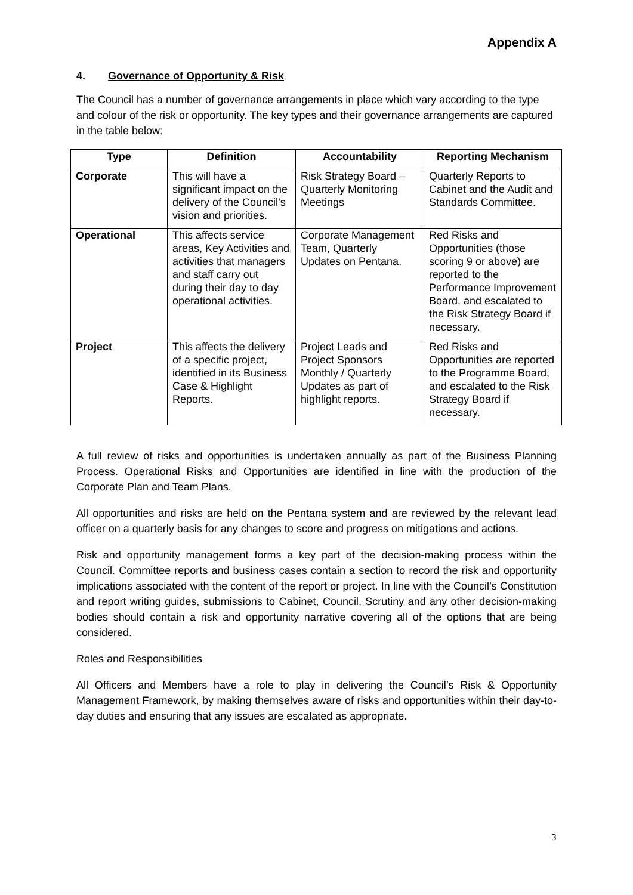Appendix A
4. Governance of Opportunity & Risk
The Council has a number of governance arrangements in place which vary according to the type and colour of the risk or opportunity. The key types and their governance arrangements are captured in the table below:
| Type | Definition | Accountability | Reporting Mechanism |
| --- | --- | --- | --- |
| Corporate | This will have a significant impact on the delivery of the Council’s vision and priorities. | Risk Strategy Board – Quarterly Monitoring Meetings | Quarterly Reports to Cabinet and the Audit and Standards Committee. |
| Operational | This affects service areas, Key Activities and activities that managers and staff carry out during their day to day operational activities. | Corporate Management Team, Quarterly Updates on Pentana. | Red Risks and Opportunities (those scoring 9 or above) are reported to the Performance Improvement Board, and escalated to the Risk Strategy Board if necessary. |
| Project | This affects the delivery of a specific project, identified in its Business Case & Highlight Reports. | Project Leads and Project Sponsors Monthly / Quarterly Updates as part of highlight reports. | Red Risks and Opportunities are reported to the Programme Board, and escalated to the Risk Strategy Board if necessary. |
A full review of risks and opportunities is undertaken annually as part of the Business Planning Process. Operational Risks and Opportunities are identified in line with the production of the Corporate Plan and Team Plans.
All opportunities and risks are held on the Pentana system and are reviewed by the relevant lead officer on a quarterly basis for any changes to score and progress on mitigations and actions.
Risk and opportunity management forms a key part of the decision-making process within the Council. Committee reports and business cases contain a section to record the risk and opportunity implications associated with the content of the report or project. In line with the Council’s Constitution and report writing guides, submissions to Cabinet, Council, Scrutiny and any other decision-making bodies should contain a risk and opportunity narrative covering all of the options that are being considered.
Roles and Responsibilities
All Officers and Members have a role to play in delivering the Council’s Risk & Opportunity Management Framework, by making themselves aware of risks and opportunities within their day-to-day duties and ensuring that any issues are escalated as appropriate.
3